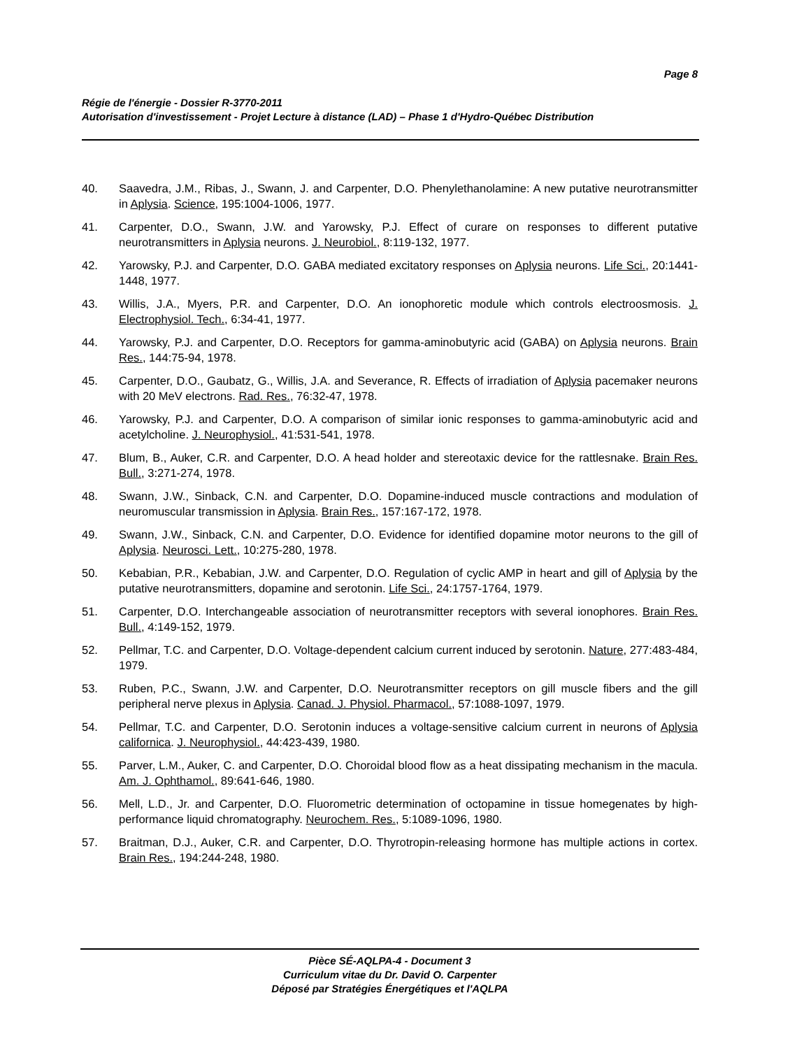Page 8
Régie de l'énergie - Dossier R-3770-2011
Autorisation d'investissement - Projet Lecture à distance (LAD) – Phase 1 d'Hydro-Québec Distribution
40. Saavedra, J.M., Ribas, J., Swann, J. and Carpenter, D.O. Phenylethanolamine: A new putative neurotransmitter in Aplysia. Science, 195:1004-1006, 1977.
41. Carpenter, D.O., Swann, J.W. and Yarowsky, P.J. Effect of curare on responses to different putative neurotransmitters in Aplysia neurons. J. Neurobiol., 8:119-132, 1977.
42. Yarowsky, P.J. and Carpenter, D.O. GABA mediated excitatory responses on Aplysia neurons. Life Sci., 20:1441-1448, 1977.
43. Willis, J.A., Myers, P.R. and Carpenter, D.O. An ionophoretic module which controls electroosmosis. J. Electrophysiol. Tech., 6:34-41, 1977.
44. Yarowsky, P.J. and Carpenter, D.O. Receptors for gamma-aminobutyric acid (GABA) on Aplysia neurons. Brain Res., 144:75-94, 1978.
45. Carpenter, D.O., Gaubatz, G., Willis, J.A. and Severance, R. Effects of irradiation of Aplysia pacemaker neurons with 20 MeV electrons. Rad. Res., 76:32-47, 1978.
46. Yarowsky, P.J. and Carpenter, D.O. A comparison of similar ionic responses to gamma-aminobutyric acid and acetylcholine. J. Neurophysiol., 41:531-541, 1978.
47. Blum, B., Auker, C.R. and Carpenter, D.O. A head holder and stereotaxic device for the rattlesnake. Brain Res. Bull., 3:271-274, 1978.
48. Swann, J.W., Sinback, C.N. and Carpenter, D.O. Dopamine-induced muscle contractions and modulation of neuromuscular transmission in Aplysia. Brain Res., 157:167-172, 1978.
49. Swann, J.W., Sinback, C.N. and Carpenter, D.O. Evidence for identified dopamine motor neurons to the gill of Aplysia. Neurosci. Lett., 10:275-280, 1978.
50. Kebabian, P.R., Kebabian, J.W. and Carpenter, D.O. Regulation of cyclic AMP in heart and gill of Aplysia by the putative neurotransmitters, dopamine and serotonin. Life Sci., 24:1757-1764, 1979.
51. Carpenter, D.O. Interchangeable association of neurotransmitter receptors with several ionophores. Brain Res. Bull., 4:149-152, 1979.
52. Pellmar, T.C. and Carpenter, D.O. Voltage-dependent calcium current induced by serotonin. Nature, 277:483-484, 1979.
53. Ruben, P.C., Swann, J.W. and Carpenter, D.O. Neurotransmitter receptors on gill muscle fibers and the gill peripheral nerve plexus in Aplysia. Canad. J. Physiol. Pharmacol., 57:1088-1097, 1979.
54. Pellmar, T.C. and Carpenter, D.O. Serotonin induces a voltage-sensitive calcium current in neurons of Aplysia californica. J. Neurophysiol., 44:423-439, 1980.
55. Parver, L.M., Auker, C. and Carpenter, D.O. Choroidal blood flow as a heat dissipating mechanism in the macula. Am. J. Ophthamol., 89:641-646, 1980.
56. Mell, L.D., Jr. and Carpenter, D.O. Fluorometric determination of octopamine in tissue homegenates by high-performance liquid chromatography. Neurochem. Res., 5:1089-1096, 1980.
57. Braitman, D.J., Auker, C.R. and Carpenter, D.O. Thyrotropin-releasing hormone has multiple actions in cortex. Brain Res., 194:244-248, 1980.
Pièce SÉ-AQLPA-4 - Document 3
Curriculum vitae du Dr. David O. Carpenter
Déposé par Stratégies Énergétiques et l'AQLPA